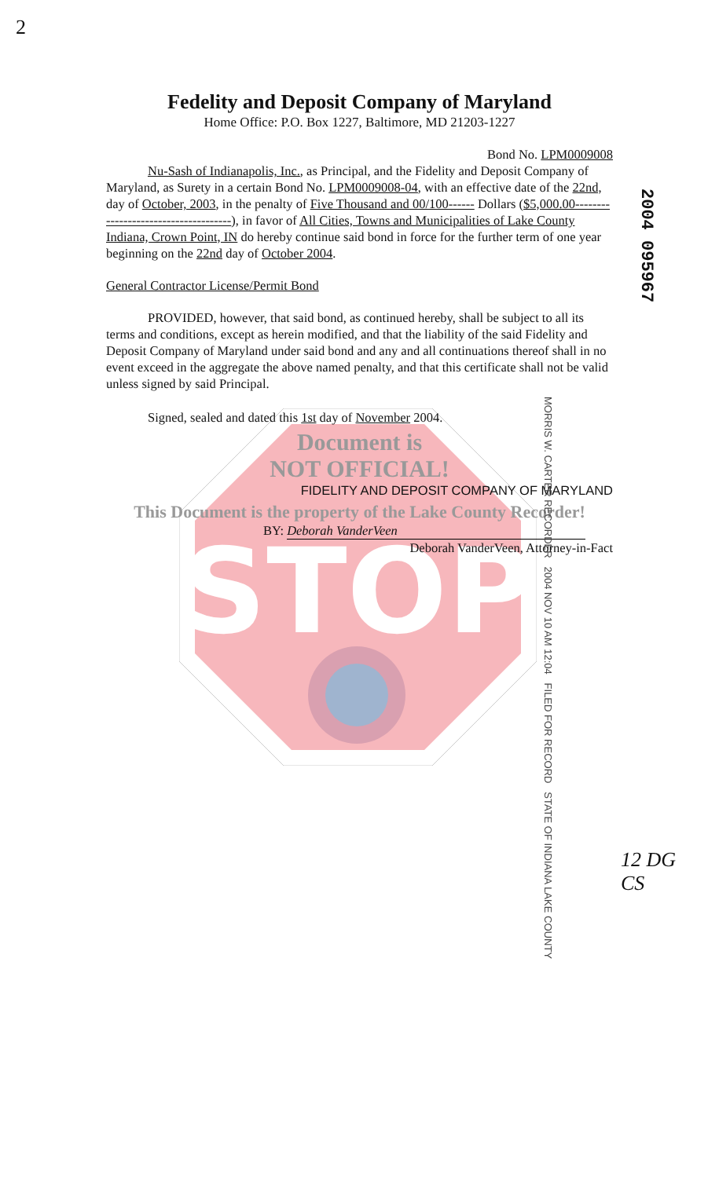STOP
2
Fedelity and Deposit Company of Maryland
Home Office: P.O. Box 1227, Baltimore, MD 21203-1227
Bond No. LPM0009008
Nu-Sash of Indianapolis, Inc., as Principal, and the Fidelity and Deposit Company of Maryland, as Surety in a certain Bond No. LPM0009008-04, with an effective date of the 22nd, day of October, 2003, in the penalty of Five Thousand and 00/100------ Dollars ($5,000.00-------------------------------------), in favor of All Cities, Towns and Municipalities of Lake County Indiana, Crown Point, IN do hereby continue said bond in force for the further term of one year beginning on the 22nd day of October 2004.
General Contractor License/Permit Bond
PROVIDED, however, that said bond, as continued hereby, shall be subject to all its terms and conditions, except as herein modified, and that the liability of the said Fidelity and Deposit Company of Maryland under said bond and any and all continuations thereof shall in no event exceed in the aggregate the above named penalty, and that this certificate shall not be valid unless signed by said Principal.
Signed, sealed and dated this 1st day of November 2004.
Document is
NOT OFFICIAL!
FIDELITY AND DEPOSIT COMPANY OF MARYLAND
This Document is the property of the Lake County Recorder!
BY: Deborah VanderVeen
Deborah VanderVeen, Attorney-in-Fact
2004 095967
MORRIS W. CARTER RECORDER 2004 NOV 10 AM 12:04 FILED FOR RECORD STATE OF INDIANA LAKE COUNTY
12 DG
CS